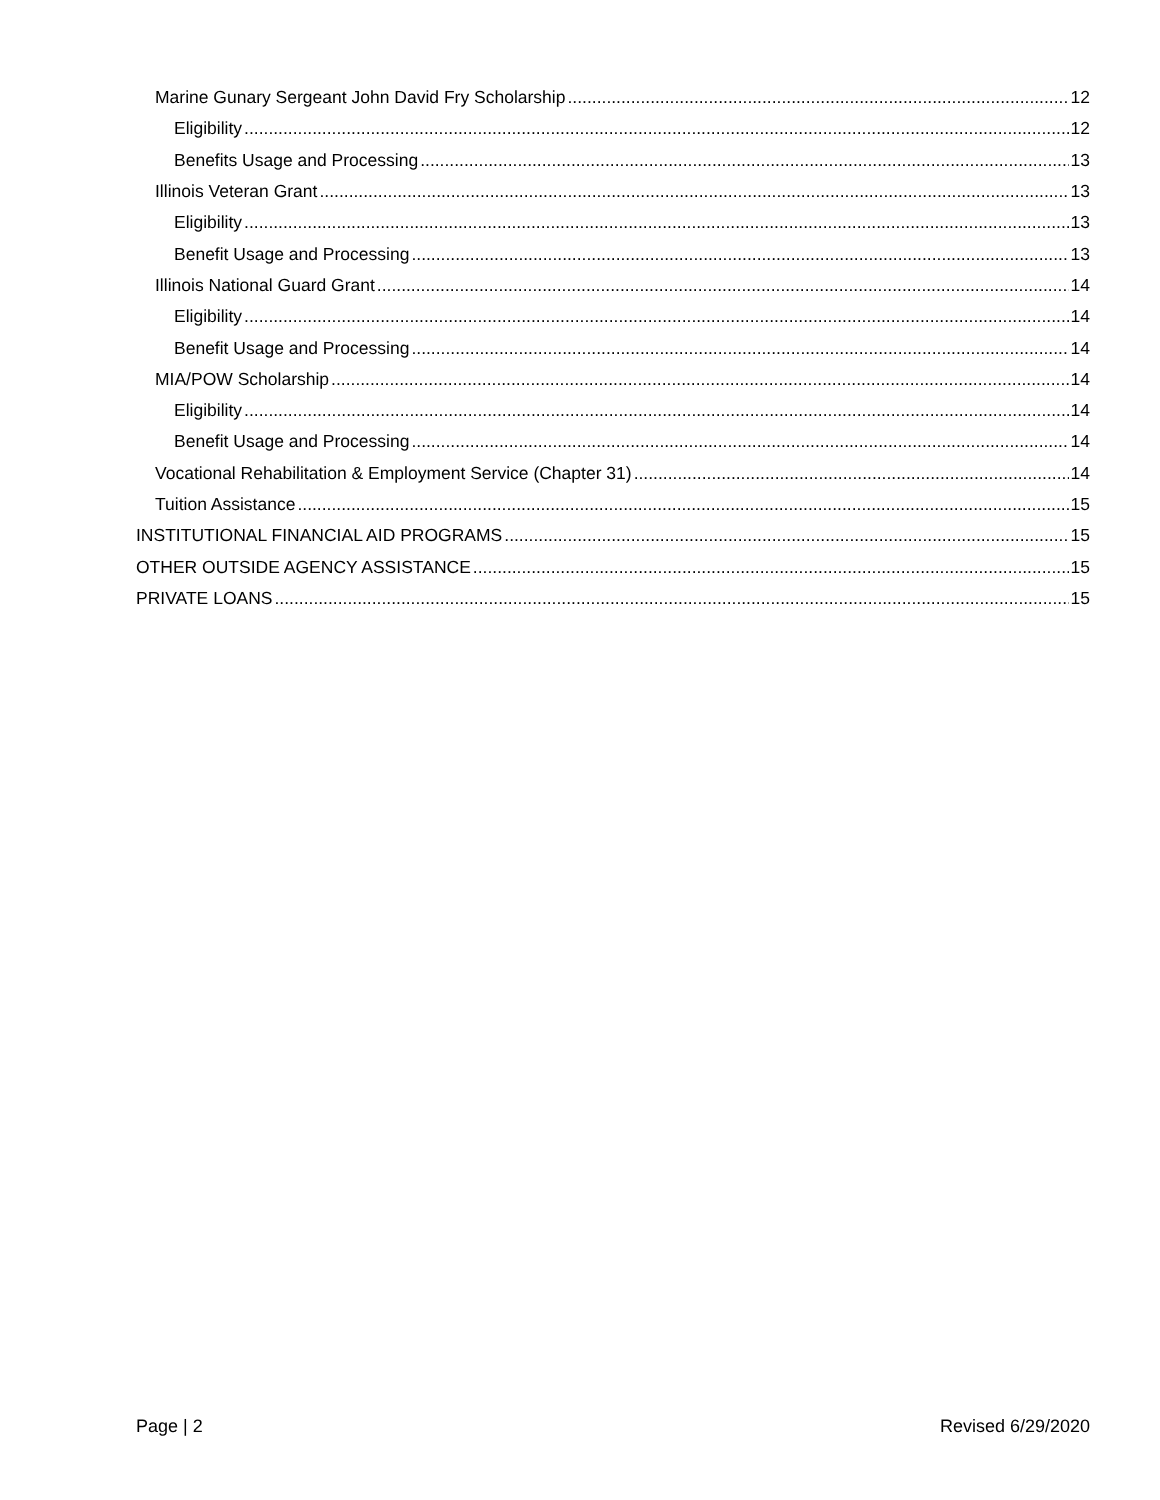Marine Gunary Sergeant John David Fry Scholarship 12
Eligibility 12
Benefits Usage and Processing 13
Illinois Veteran Grant 13
Eligibility 13
Benefit Usage and Processing 13
Illinois National Guard Grant 14
Eligibility 14
Benefit Usage and Processing 14
MIA/POW Scholarship 14
Eligibility 14
Benefit Usage and Processing 14
Vocational Rehabilitation & Employment Service (Chapter 31) 14
Tuition Assistance 15
INSTITUTIONAL FINANCIAL AID PROGRAMS 15
OTHER OUTSIDE AGENCY ASSISTANCE 15
PRIVATE LOANS 15
Page | 2 Revised 6/29/2020